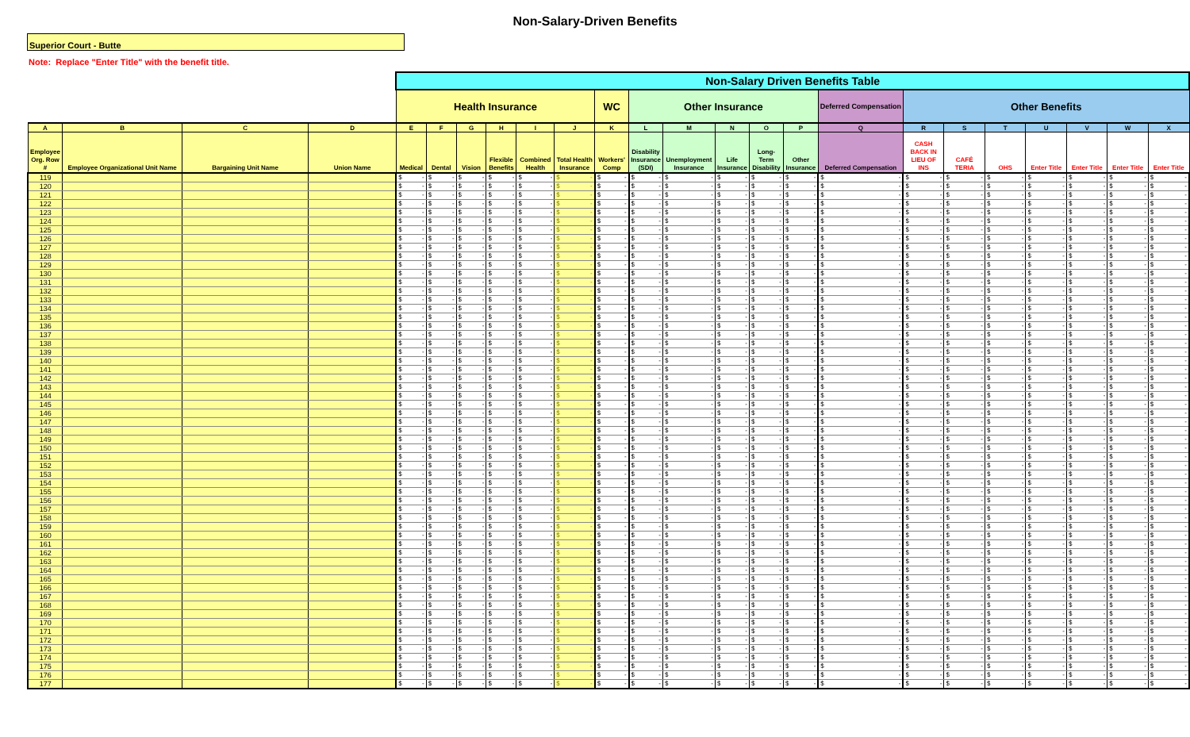Non-Salary-Driven Benefits
Superior Court - Butte
Note: Replace "Enter Title" with the benefit title.
| | | | | Non-Salary Driven Benefits Table | | | | | | | | | | | | | | | | | | | |
| --- | --- | --- | --- | --- | --- | --- | --- | --- | --- | --- | --- | --- | --- | --- | --- | --- | --- | --- | --- | --- | --- | --- | --- |
| | | | | Health Insurance | | | | | | WC | Other Insurance | | | | | Deferred Compensation | Other Benefits | | | | | | |
| A | B | C | D | E | F | G | H | I | J | K | L | M | N | O | P | Q | R | S | T | U | V | W | X |
| Employee Org. Row # | Employee Organizational Unit Name | Bargaining Unit Name | Union Name | Medical | Dental | Vision | Flexible Benefits | Combined Health | Total Health Insurance | Workers' Comp | Disability Insurance (SDI) | Unemployment Insurance | Life Insurance | Long-Term Disability | Other Insurance | Deferred Compensation | CASH BACK IN LIEU OF INS | CAFÉ TERIA | OHS | Enter Title | Enter Title | Enter Title | Enter Title |
| 119 | | | | $ - | $ - | $ - | $ - | $ - | $ - | $ - | $ - | $ - | $ - | $ - | $ - | $ - | $ - | $ - | $ - | $ - | $ - | $ - | $ - |
| 120 | | | | $ - | $ - | $ - | $ - | $ - | $ - | $ - | $ - | $ - | $ - | $ - | $ - | $ - | $ - | $ - | $ - | $ - | $ - | $ - | $ - |
| 121 | | | | $ - | $ - | $ - | $ - | $ - | $ - | $ - | $ - | $ - | $ - | $ - | $ - | $ - | $ - | $ - | $ - | $ - | $ - | $ - | $ - |
| 122 | | | | $ - | $ - | $ - | $ - | $ - | $ - | $ - | $ - | $ - | $ - | $ - | $ - | $ - | $ - | $ - | $ - | $ - | $ - | $ - | $ - |
| 123 | | | | $ - | $ - | $ - | $ - | $ - | $ - | $ - | $ - | $ - | $ - | $ - | $ - | $ - | $ - | $ - | $ - | $ - | $ - | $ - | $ - |
| 124 | | | | $ - | $ - | $ - | $ - | $ - | $ - | $ - | $ - | $ - | $ - | $ - | $ - | $ - | $ - | $ - | $ - | $ - | $ - | $ - | $ - |
| 125 | | | | $ - | $ - | $ - | $ - | $ - | $ - | $ - | $ - | $ - | $ - | $ - | $ - | $ - | $ - | $ - | $ - | $ - | $ - | $ - | $ - |
| 126 | | | | $ - | $ - | $ - | $ - | $ - | $ - | $ - | $ - | $ - | $ - | $ - | $ - | $ - | $ - | $ - | $ - | $ - | $ - | $ - | $ - |
| 127 | | | | $ - | $ - | $ - | $ - | $ - | $ - | $ - | $ - | $ - | $ - | $ - | $ - | $ - | $ - | $ - | $ - | $ - | $ - | $ - | $ - |
| 128 | | | | $ - | $ - | $ - | $ - | $ - | $ - | $ - | $ - | $ - | $ - | $ - | $ - | $ - | $ - | $ - | $ - | $ - | $ - | $ - | $ - |
| 129 | | | | $ - | $ - | $ - | $ - | $ - | $ - | $ - | $ - | $ - | $ - | $ - | $ - | $ - | $ - | $ - | $ - | $ - | $ - | $ - | $ - |
| 130 | | | | $ - | $ - | $ - | $ - | $ - | $ - | $ - | $ - | $ - | $ - | $ - | $ - | $ - | $ - | $ - | $ - | $ - | $ - | $ - | $ - |
| 131 | | | | $ - | $ - | $ - | $ - | $ - | $ - | $ - | $ - | $ - | $ - | $ - | $ - | $ - | $ - | $ - | $ - | $ - | $ - | $ - | $ - |
| 132 | | | | $ - | $ - | $ - | $ - | $ - | $ - | $ - | $ - | $ - | $ - | $ - | $ - | $ - | $ - | $ - | $ - | $ - | $ - | $ - | $ - |
| 133 | | | | $ - | $ - | $ - | $ - | $ - | $ - | $ - | $ - | $ - | $ - | $ - | $ - | $ - | $ - | $ - | $ - | $ - | $ - | $ - | $ - |
| 134 | | | | $ - | $ - | $ - | $ - | $ - | $ - | $ - | $ - | $ - | $ - | $ - | $ - | $ - | $ - | $ - | $ - | $ - | $ - | $ - | $ - |
| 135 | | | | $ - | $ - | $ - | $ - | $ - | $ - | $ - | $ - | $ - | $ - | $ - | $ - | $ - | $ - | $ - | $ - | $ - | $ - | $ - | $ - |
| 136 | | | | $ - | $ - | $ - | $ - | $ - | $ - | $ - | $ - | $ - | $ - | $ - | $ - | $ - | $ - | $ - | $ - | $ - | $ - | $ - | $ - |
| 137 | | | | $ - | $ - | $ - | $ - | $ - | $ - | $ - | $ - | $ - | $ - | $ - | $ - | $ - | $ - | $ - | $ - | $ - | $ - | $ - | $ - |
| 138 | | | | $ - | $ - | $ - | $ - | $ - | $ - | $ - | $ - | $ - | $ - | $ - | $ - | $ - | $ - | $ - | $ - | $ - | $ - | $ - | $ - |
| 139 | | | | $ - | $ - | $ - | $ - | $ - | $ - | $ - | $ - | $ - | $ - | $ - | $ - | $ - | $ - | $ - | $ - | $ - | $ - | $ - | $ - |
| 140 | | | | $ - | $ - | $ - | $ - | $ - | $ - | $ - | $ - | $ - | $ - | $ - | $ - | $ - | $ - | $ - | $ - | $ - | $ - | $ - | $ - |
| 141 | | | | $ - | $ - | $ - | $ - | $ - | $ - | $ - | $ - | $ - | $ - | $ - | $ - | $ - | $ - | $ - | $ - | $ - | $ - | $ - | $ - |
| 142 | | | | $ - | $ - | $ - | $ - | $ - | $ - | $ - | $ - | $ - | $ - | $ - | $ - | $ - | $ - | $ - | $ - | $ - | $ - | $ - | $ - |
| 143 | | | | $ - | $ - | $ - | $ - | $ - | $ - | $ - | $ - | $ - | $ - | $ - | $ - | $ - | $ - | $ - | $ - | $ - | $ - | $ - | $ - |
| 144 | | | | $ - | $ - | $ - | $ - | $ - | $ - | $ - | $ - | $ - | $ - | $ - | $ - | $ - | $ - | $ - | $ - | $ - | $ - | $ - | $ - |
| 145 | | | | $ - | $ - | $ - | $ - | $ - | $ - | $ - | $ - | $ - | $ - | $ - | $ - | $ - | $ - | $ - | $ - | $ - | $ - | $ - | $ - |
| 146 | | | | $ - | $ - | $ - | $ - | $ - | $ - | $ - | $ - | $ - | $ - | $ - | $ - | $ - | $ - | $ - | $ - | $ - | $ - | $ - | $ - |
| 147 | | | | $ - | $ - | $ - | $ - | $ - | $ - | $ - | $ - | $ - | $ - | $ - | $ - | $ - | $ - | $ - | $ - | $ - | $ - | $ - | $ - |
| 148 | | | | $ - | $ - | $ - | $ - | $ - | $ - | $ - | $ - | $ - | $ - | $ - | $ - | $ - | $ - | $ - | $ - | $ - | $ - | $ - | $ - |
| 149 | | | | $ - | $ - | $ - | $ - | $ - | $ - | $ - | $ - | $ - | $ - | $ - | $ - | $ - | $ - | $ - | $ - | $ - | $ - | $ - | $ - |
| 150 | | | | $ - | $ - | $ - | $ - | $ - | $ - | $ - | $ - | $ - | $ - | $ - | $ - | $ - | $ - | $ - | $ - | $ - | $ - | $ - | $ - |
| 151 | | | | $ - | $ - | $ - | $ - | $ - | $ - | $ - | $ - | $ - | $ - | $ - | $ - | $ - | $ - | $ - | $ - | $ - | $ - | $ - | $ - |
| 152 | | | | $ - | $ - | $ - | $ - | $ - | $ - | $ - | $ - | $ - | $ - | $ - | $ - | $ - | $ - | $ - | $ - | $ - | $ - | $ - | $ - |
| 153 | | | | $ - | $ - | $ - | $ - | $ - | $ - | $ - | $ - | $ - | $ - | $ - | $ - | $ - | $ - | $ - | $ - | $ - | $ - | $ - | $ - |
| 154 | | | | $ - | $ - | $ - | $ - | $ - | $ - | $ - | $ - | $ - | $ - | $ - | $ - | $ - | $ - | $ - | $ - | $ - | $ - | $ - | $ - |
| 155 | | | | $ - | $ - | $ - | $ - | $ - | $ - | $ - | $ - | $ - | $ - | $ - | $ - | $ - | $ - | $ - | $ - | $ - | $ - | $ - | $ - |
| 156 | | | | $ - | $ - | $ - | $ - | $ - | $ - | $ - | $ - | $ - | $ - | $ - | $ - | $ - | $ - | $ - | $ - | $ - | $ - | $ - | $ - |
| 157 | | | | $ - | $ - | $ - | $ - | $ - | $ - | $ - | $ - | $ - | $ - | $ - | $ - | $ - | $ - | $ - | $ - | $ - | $ - | $ - | $ - |
| 158 | | | | $ - | $ - | $ - | $ - | $ - | $ - | $ - | $ - | $ - | $ - | $ - | $ - | $ - | $ - | $ - | $ - | $ - | $ - | $ - | $ - |
| 159 | | | | $ - | $ - | $ - | $ - | $ - | $ - | $ - | $ - | $ - | $ - | $ - | $ - | $ - | $ - | $ - | $ - | $ - | $ - | $ - | $ - |
| 160 | | | | $ - | $ - | $ - | $ - | $ - | $ - | $ - | $ - | $ - | $ - | $ - | $ - | $ - | $ - | $ - | $ - | $ - | $ - | $ - | $ - |
| 161 | | | | $ - | $ - | $ - | $ - | $ - | $ - | $ - | $ - | $ - | $ - | $ - | $ - | $ - | $ - | $ - | $ - | $ - | $ - | $ - | $ - |
| 162 | | | | $ - | $ - | $ - | $ - | $ - | $ - | $ - | $ - | $ - | $ - | $ - | $ - | $ - | $ - | $ - | $ - | $ - | $ - | $ - | $ - |
| 163 | | | | $ - | $ - | $ - | $ - | $ - | $ - | $ - | $ - | $ - | $ - | $ - | $ - | $ - | $ - | $ - | $ - | $ - | $ - | $ - | $ - |
| 164 | | | | $ - | $ - | $ - | $ - | $ - | $ - | $ - | $ - | $ - | $ - | $ - | $ - | $ - | $ - | $ - | $ - | $ - | $ - | $ - | $ - |
| 165 | | | | $ - | $ - | $ - | $ - | $ - | $ - | $ - | $ - | $ - | $ - | $ - | $ - | $ - | $ - | $ - | $ - | $ - | $ - | $ - | $ - |
| 166 | | | | $ - | $ - | $ - | $ - | $ - | $ - | $ - | $ - | $ - | $ - | $ - | $ - | $ - | $ - | $ - | $ - | $ - | $ - | $ - | $ - |
| 167 | | | | $ - | $ - | $ - | $ - | $ - | $ - | $ - | $ - | $ - | $ - | $ - | $ - | $ - | $ - | $ - | $ - | $ - | $ - | $ - | $ - |
| 168 | | | | $ - | $ - | $ - | $ - | $ - | $ - | $ - | $ - | $ - | $ - | $ - | $ - | $ - | $ - | $ - | $ - | $ - | $ - | $ - | $ - |
| 169 | | | | $ - | $ - | $ - | $ - | $ - | $ - | $ - | $ - | $ - | $ - | $ - | $ - | $ - | $ - | $ - | $ - | $ - | $ - | $ - | $ - |
| 170 | | | | $ - | $ - | $ - | $ - | $ - | $ - | $ - | $ - | $ - | $ - | $ - | $ - | $ - | $ - | $ - | $ - | $ - | $ - | $ - | $ - |
| 171 | | | | $ - | $ - | $ - | $ - | $ - | $ - | $ - | $ - | $ - | $ - | $ - | $ - | $ - | $ - | $ - | $ - | $ - | $ - | $ - | $ - |
| 172 | | | | $ - | $ - | $ - | $ - | $ - | $ - | $ - | $ - | $ - | $ - | $ - | $ - | $ - | $ - | $ - | $ - | $ - | $ - | $ - | $ - |
| 173 | | | | $ - | $ - | $ - | $ - | $ - | $ - | $ - | $ - | $ - | $ - | $ - | $ - | $ - | $ - | $ - | $ - | $ - | $ - | $ - | $ - |
| 174 | | | | $ - | $ - | $ - | $ - | $ - | $ - | $ - | $ - | $ - | $ - | $ - | $ - | $ - | $ - | $ - | $ - | $ - | $ - | $ - | $ - |
| 175 | | | | $ - | $ - | $ - | $ - | $ - | $ - | $ - | $ - | $ - | $ - | $ - | $ - | $ - | $ - | $ - | $ - | $ - | $ - | $ - | $ - |
| 176 | | | | $ - | $ - | $ - | $ - | $ - | $ - | $ - | $ - | $ - | $ - | $ - | $ - | $ - | $ - | $ - | $ - | $ - | $ - | $ - | $ - |
| 177 | | | | $ - | $ - | $ - | $ - | $ - | $ - | $ - | $ - | $ - | $ - | $ - | $ - | $ - | $ - | $ - | $ - | $ - | $ - | $ - | $ - |